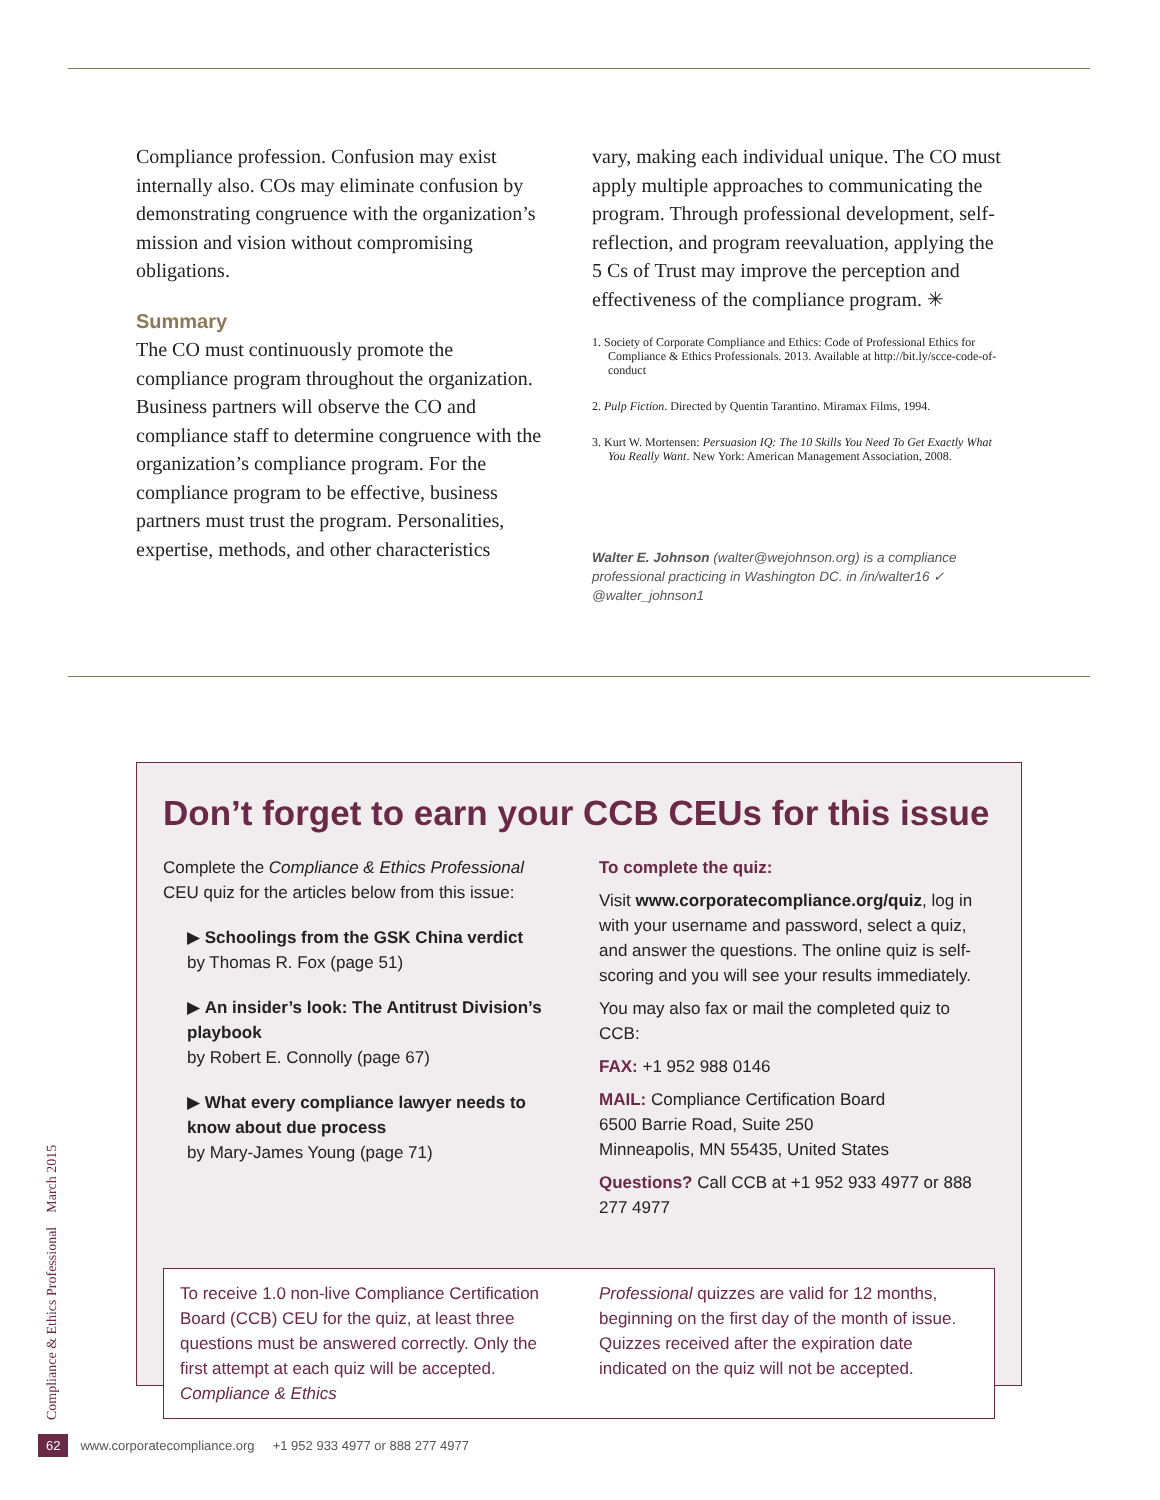Compliance profession. Confusion may exist internally also. COs may eliminate confusion by demonstrating congruence with the organization’s mission and vision without compromising obligations.
Summary
The CO must continuously promote the compliance program throughout the organization. Business partners will observe the CO and compliance staff to determine congruence with the organization’s compliance program. For the compliance program to be effective, business partners must trust the program. Personalities, expertise, methods, and other characteristics
vary, making each individual unique. The CO must apply multiple approaches to communicating the program. Through professional development, self-reflection, and program reevaluation, applying the 5 Cs of Trust may improve the perception and effectiveness of the compliance program. ✳
1. Society of Corporate Compliance and Ethics: Code of Professional Ethics for Compliance & Ethics Professionals. 2013. Available at http://bit.ly/scce-code-of-conduct
2. Pulp Fiction. Directed by Quentin Tarantino. Miramax Films, 1994.
3. Kurt W. Mortensen: Persuasion IQ: The 10 Skills You Need To Get Exactly What You Really Want. New York: American Management Association, 2008.
Walter E. Johnson (walter@wejohnson.org) is a compliance professional practicing in Washington DC. in /in/walter16 ✓ @walter_johnson1
Don’t forget to earn your CCB CEUs for this issue
Complete the Compliance & Ethics Professional CEU quiz for the articles below from this issue:
▶ Schoolings from the GSK China verdict
by Thomas R. Fox (page 51)
▶ An insider’s look: The Antitrust Division’s playbook
by Robert E. Connolly (page 67)
▶ What every compliance lawyer needs to know about due process
by Mary-James Young (page 71)
To complete the quiz:
Visit www.corporatecompliance.org/quiz, log in with your username and password, select a quiz, and answer the questions. The online quiz is self-scoring and you will see your results immediately.
You may also fax or mail the completed quiz to CCB:
FAX: +1 952 988 0146
MAIL: Compliance Certification Board
6500 Barrie Road, Suite 250
Minneapolis, MN 55435, United States
Questions? Call CCB at +1 952 933 4977 or 888 277 4977
To receive 1.0 non-live Compliance Certification Board (CCB) CEU for the quiz, at least three questions must be answered correctly. Only the first attempt at each quiz will be accepted. Compliance & Ethics
Professional quizzes are valid for 12 months, beginning on the first day of the month of issue. Quizzes received after the expiration date indicated on the quiz will not be accepted.
Compliance & Ethics Professional March 2015
62 www.corporatecompliance.org +1 952 933 4977 or 888 277 4977